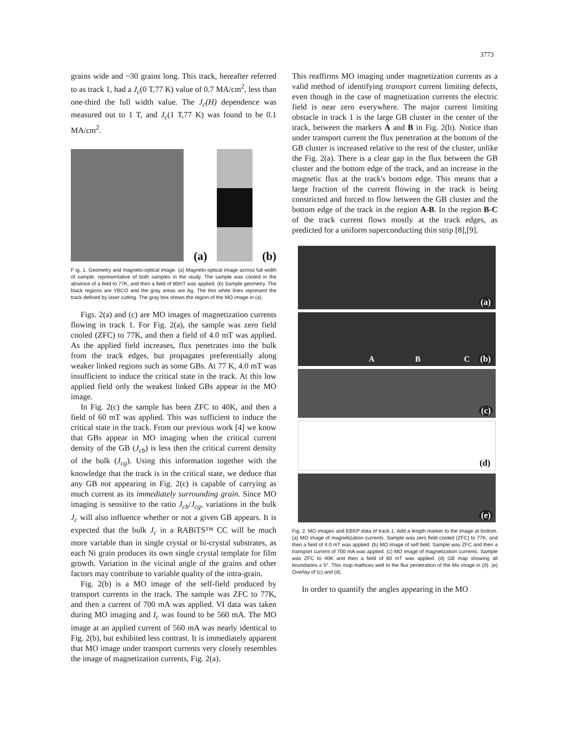3773
grains wide and ~30 grains long. This track, hereafter referred to as track 1, had a J<sub>c</sub>(0 T,77 K) value of 0.7 MA/cm<sup>2</sup>, less than one-third the full width value. The J<sub>c</sub>(H) dependence was measured out to 1 T, and J<sub>c</sub>(1 T,77 K) was found to be 0.1 MA/cm<sup>2</sup>.
(a)
(b)
F ig. 1. Geometry and magneto-optical image. (a) Magneto-optical image across full width of sample, representative of both samples in the study. The sample was cooled in the absence of a field to 77K, and then a field of 80mT was applied. (b) Sample geometry. The black regions are YBCO and the gray areas are Ag. The thin white lines represent the track defined by laser cutting. The gray box shows the region of the MO image in (a).
Figs. 2(a) and (c) are MO images of magnetization currents flowing in track 1. For Fig. 2(a), the sample was zero field cooled (ZFC) to 77K, and then a field of 4.0 mT was applied. As the applied field increases, flux penetrates into the bulk from the track edges, but propagates preferentially along weaker linked regions such as some GBs. At 77 K, 4.0 mT was insufficient to induce the critical state in the track. At this low applied field only the weakest linked GBs appear in the MO image.
In Fig. 2(c) the sample has been ZFC to 40K, and then a field of 60 mT was applied. This was sufficient to induce the critical state in the track. From our previous work [4] we know that GBs appear in MO imaging when the critical current density of the GB (J<sub>cb</sub>) is less then the critical current density of the bulk (J<sub>cg</sub>). Using this information together with the knowledge that the track is in the critical state, we deduce that any GB not appearing in Fig. 2(c) is capable of carrying as much current as its immediately surrounding grain. Since MO imaging is sensitive to the ratio J<sub>cb</sub>/J<sub>cg</sub>, variations in the bulk J<sub>c</sub> will also influence whether or not a given GB appears. It is expected that the bulk J<sub>c</sub> in a RABiTS™ CC will be much more variable than in single crystal or bi-crystal substrates, as each Ni grain produces its own single crystal template for film growth. Variation in the vicinal angle of the grains and other factors may contribute to variable quality of the intra-grain.
Fig. 2(b) is a MO image of the self-field produced by transport currents in the track. The sample was ZFC to 77K, and then a current of 700 mA was applied. VI data was taken during MO imaging and I<sub>c</sub> was found to be 560 mA. The MO image at an applied current of 560 mA was nearly identical to Fig. 2(b), but exhibited less contrast. It is immediately apparent that MO image under transport currents very closely resembles the image of magnetization currents, Fig. 2(a).
This reaffirms MO imaging under magnetization currents as a valid method of identifying transport current limiting defects, even though in the case of magnetization currents the electric field is near zero everywhere. The major current limiting obstacle in track 1 is the large GB cluster in the center of the track, between the markers A and B in Fig. 2(b). Notice than under transport current the flux penetration at the bottom of the GB cluster is increased relative to the rest of the cluster, unlike the Fig. 2(a). There is a clear gap in the flux between the GB cluster and the bottom edge of the track, and an increase in the magnetic flux at the track's bottom edge. This means that a large fraction of the current flowing in the track is being constricted and forced to flow between the GB cluster and the bottom edge of the track in the region A-B. In the region B-C of the track current flows mostly at the track edges, as predicted for a uniform superconducting thin strip [8],[9].
(a)
A B C (b)
(c)
(d)
(e)
Fig. 2. MO images and EBKP data of track 1. Add a length marker to the image at bottom. (a) MO image of magnetization currents. Sample was zero field cooled (ZFC) to 77K, and then a field of 4.0 mT was applied. (b) MO image of self field. Sample was ZFC and then a transport current of 700 mA was applied. (c) MO image of magnetization currents. Sample was ZFC to 40K and then a field of 60 mT was applied. (d) GB map showing all boundaries ≥ 5°. This map mathces well to the flux penetration of the Mo image in (d). (e) Overlay of (c) and (d).
In order to quantify the angles appearing in the MO